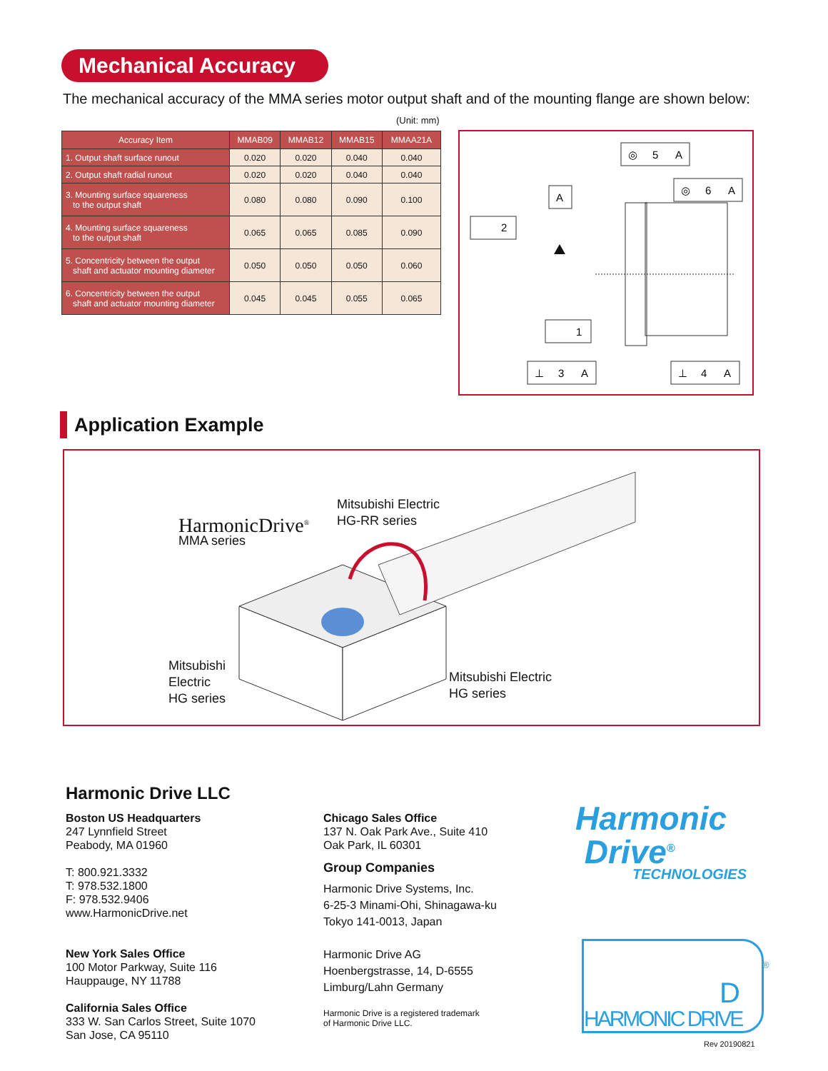Mechanical Accuracy
The mechanical accuracy of the MMA series motor output shaft and of the mounting flange are shown below:
(Unit: mm)
| Accuracy Item | MMAB09 | MMAB12 | MMAB15 | MMAA21A |
| --- | --- | --- | --- | --- |
| 1. Output shaft surface runout | 0.020 | 0.020 | 0.040 | 0.040 |
| 2. Output shaft radial runout | 0.020 | 0.020 | 0.040 | 0.040 |
| 3. Mounting surface squareness to the output shaft | 0.080 | 0.080 | 0.090 | 0.100 |
| 4. Mounting surface squareness to the output shaft | 0.065 | 0.065 | 0.085 | 0.090 |
| 5. Concentricity between the output shaft and actuator mounting diameter | 0.050 | 0.050 | 0.050 | 0.060 |
| 6. Concentricity between the output shaft and actuator mounting diameter | 0.045 | 0.045 | 0.055 | 0.065 |
5
A
◎
6
A
◎
A
2
1
⊥
3
A
⊥
4
A
Application Example
HarmonicDrive<sup>®</sup>
MMA series
Mitsubishi Electric
HG-RR series
Mitsubishi
Electric
HG series
Mitsubishi Electric
HG series
Harmonic Drive LLC
Boston US Headquarters
247 Lynnfield Street
Peabody, MA 01960
T: 800.921.3332
T: 978.532.1800
F: 978.532.9406
www.HarmonicDrive.net
New York Sales Office
100 Motor Parkway, Suite 116
Hauppauge, NY 11788
California Sales Office
333 W. San Carlos Street, Suite 1070
San Jose, CA 95110
Chicago Sales Office
137 N. Oak Park Ave., Suite 410
Oak Park, IL 60301
Group Companies
Harmonic Drive Systems, Inc.
6-25-3 Minami-Ohi, Shinagawa-ku
Tokyo 141-0013, Japan
Harmonic Drive AG
Hoenbergstrasse, 14, D-6555
Limburg/Lahn Germany
Harmonic Drive is a registered trademark
of Harmonic Drive LLC.
Harmonic
Drive<sup>®</sup>
TECHNOLOGIES
HARMONIC DRIVE
D
®
Rev 20190821